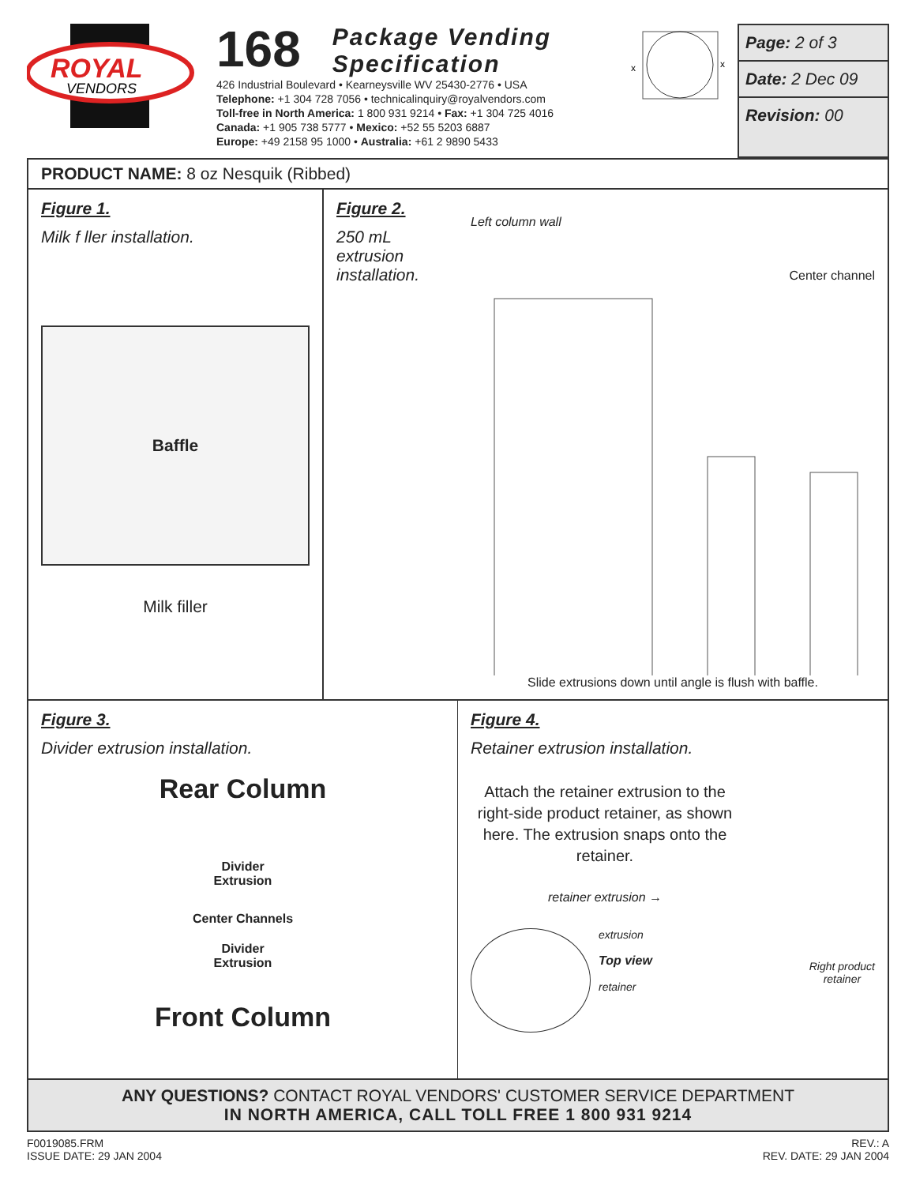ROYAL
VENDORS
168 Package Vending
Specification
426 Industrial Boulevard • Kearneysville WV 25430-2776 • USA
Telephone: +1 304 728 7056 • technicalinquiry@royalvendors.com
Toll-free in North America: 1 800 931 9214 • Fax: +1 304 725 4016
Canada: +1 905 738 5777 • Mexico: +52 55 5203 6887
Europe: +49 2158 95 1000 • Australia: +61 2 9890 5433
x
x
Page: 2 of 3
Date: 2 Dec 09
Revision: 00
PRODUCT NAME: 8 oz Nesquik (Ribbed)
Figure 1.
Milk f ller installation.
Baffle
Milk filler
Figure 2.
250 mL
extrusion
installation.
Left column wall
Center channel
Slide extrusions down until angle is flush with baffle.
Figure 3.
Divider extrusion installation.
Rear Column
Divider
Extrusion
Center Channels
Divider
Extrusion
Front Column
Figure 4.
Retainer extrusion installation.
Attach the retainer extrusion to the right-side product retainer, as shown here. The extrusion snaps onto the retainer.
retainer extrusion →
extrusion
Top view
retainer
Right product
retainer
ANY QUESTIONS? CONTACT ROYAL VENDORS' CUSTOMER SERVICE DEPARTMENT
IN NORTH AMERICA, CALL TOLL FREE 1 800 931 9214
F0019085.FRM
ISSUE DATE: 29 JAN 2004
REV.: A
REV. DATE: 29 JAN 2004